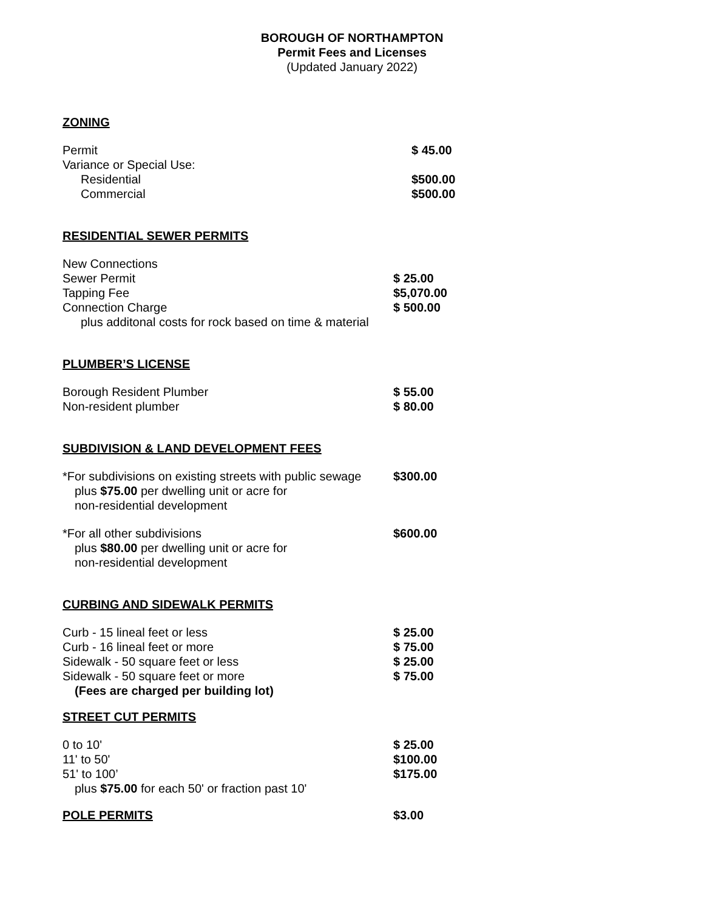BOROUGH OF NORTHAMPTON
Permit Fees and Licenses
(Updated January 2022)
ZONING
| Permit | $ 45.00 |
| Variance or Special Use: | |
| Residential | $500.00 |
| Commercial | $500.00 |
RESIDENTIAL SEWER PERMITS
| New Connections | |
| Sewer Permit | $ 25.00 |
| Tapping Fee | $5,070.00 |
| Connection Charge | $ 500.00 |
| plus additonal costs for rock based on time & material | |
PLUMBER’S LICENSE
| Borough Resident Plumber | $ 55.00 |
| Non-resident plumber | $ 80.00 |
SUBDIVISION & LAND DEVELOPMENT FEES
| *For subdivisions on existing streets with public sewage plus $75.00 per dwelling unit or acre for non-residential development | $300.00 |
| *For all other subdivisions plus $80.00 per dwelling unit or acre for non-residential development | $600.00 |
CURBING AND SIDEWALK PERMITS
| Curb - 15 lineal feet or less | $ 25.00 |
| Curb - 16 lineal feet or more | $ 75.00 |
| Sidewalk - 50 square feet or less | $ 25.00 |
| Sidewalk - 50 square feet or more | $ 75.00 |
| (Fees are charged per building lot) | |
STREET CUT PERMITS
| 0 to 10' | $ 25.00 |
| 11' to 50' | $100.00 |
| 51' to 100’ | $175.00 |
| plus $75.00 for each 50' or fraction past 10' | |
| POLE PERMITS | $3.00 |